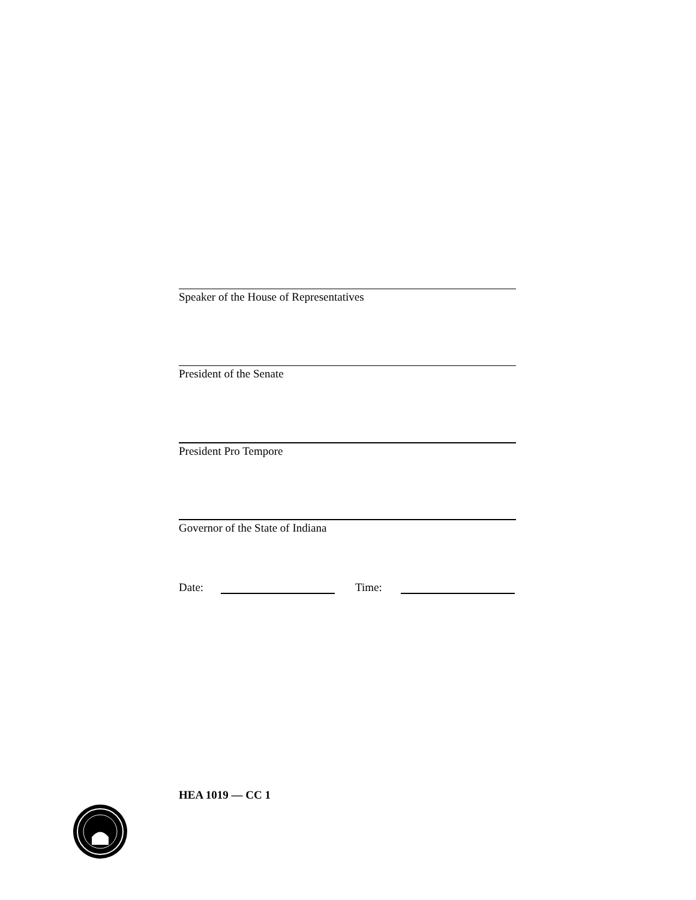Speaker of the House of Representatives
President of the Senate
President Pro Tempore
Governor of the State of Indiana
Date: Time:
HEA 1019 — CC 1